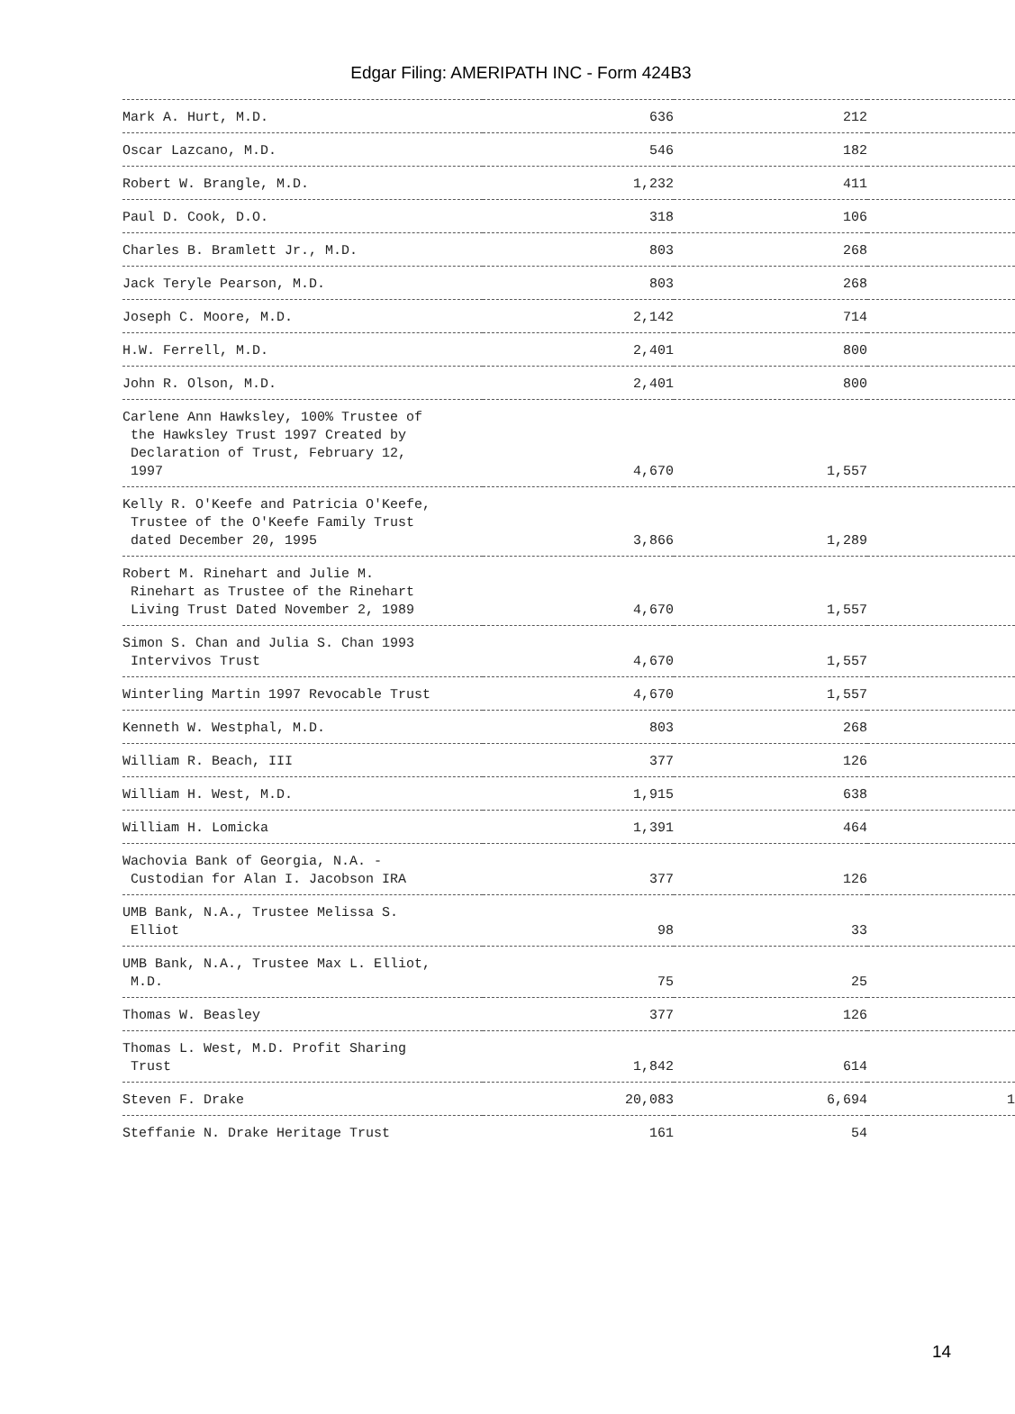Edgar Filing: AMERIPATH INC - Form 424B3
| Mark A. Hurt, M.D. | 636 | 212 | |
| Oscar Lazcano, M.D. | 546 | 182 | |
| Robert W. Brangle, M.D. | 1,232 | 411 | |
| Paul D. Cook, D.O. | 318 | 106 | |
| Charles B. Bramlett Jr., M.D. | 803 | 268 | |
| Jack Teryle Pearson, M.D. | 803 | 268 | |
| Joseph C. Moore, M.D. | 2,142 | 714 | |
| H.W. Ferrell, M.D. | 2,401 | 800 | |
| John R. Olson, M.D. | 2,401 | 800 | |
| Carlene Ann Hawksley, 100% Trustee of the Hawksley Trust 1997 Created by Declaration of Trust, February 12, 1997 | 4,670 | 1,557 | |
| Kelly R. O'Keefe and Patricia O'Keefe, Trustee of the O'Keefe Family Trust dated December 20, 1995 | 3,866 | 1,289 | |
| Robert M. Rinehart and Julie M. Rinehart as Trustee of the Rinehart Living Trust Dated November 2, 1989 | 4,670 | 1,557 | |
| Simon S. Chan and Julia S. Chan 1993 Intervivos Trust | 4,670 | 1,557 | |
| Winterling Martin 1997 Revocable Trust | 4,670 | 1,557 | |
| Kenneth W. Westphal, M.D. | 803 | 268 | |
| William R. Beach, III | 377 | 126 | |
| William H. West, M.D. | 1,915 | 638 | |
| William H. Lomicka | 1,391 | 464 | |
| Wachovia Bank of Georgia, N.A. - Custodian for Alan I. Jacobson IRA | 377 | 126 | |
| UMB Bank, N.A., Trustee Melissa S. Elliot | 98 | 33 | |
| UMB Bank, N.A., Trustee Max L. Elliot, M.D. | 75 | 25 | |
| Thomas W. Beasley | 377 | 126 | |
| Thomas L. West, M.D. Profit Sharing Trust | 1,842 | 614 | |
| Steven F. Drake | 20,083 | 6,694 | 1 |
| Steffanie N. Drake Heritage Trust | 161 | 54 | |
14